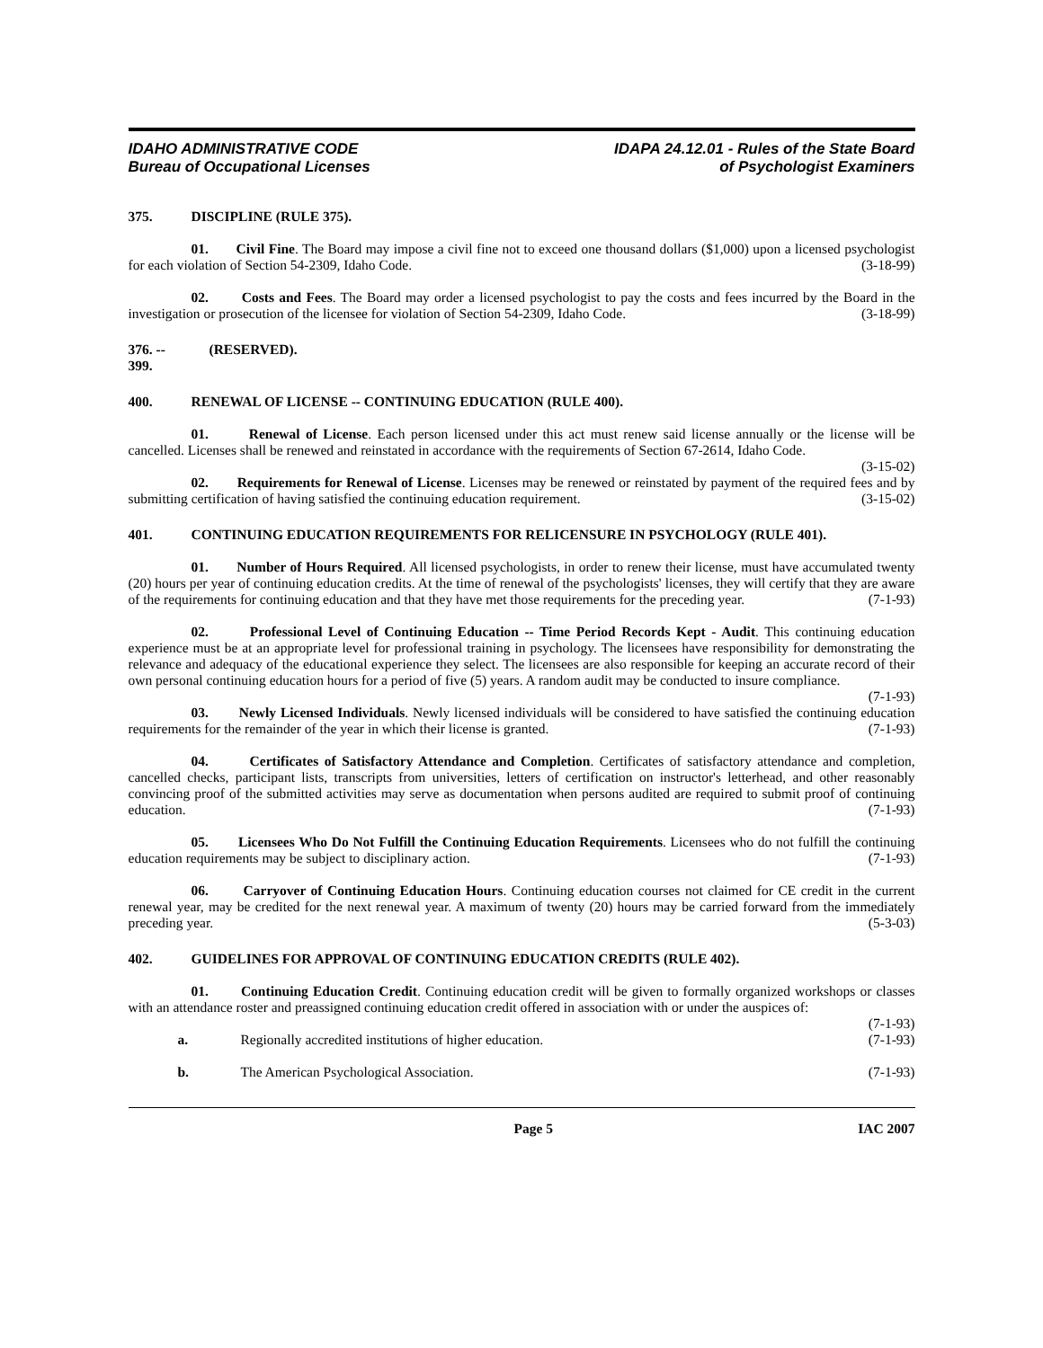IDAHO ADMINISTRATIVE CODE
Bureau of Occupational Licenses
IDAPA 24.12.01 - Rules of the State Board
of Psychologist Examiners
375. DISCIPLINE (RULE 375).
01. Civil Fine. The Board may impose a civil fine not to exceed one thousand dollars ($1,000) upon a licensed psychologist for each violation of Section 54-2309, Idaho Code. (3-18-99)
02. Costs and Fees. The Board may order a licensed psychologist to pay the costs and fees incurred by the Board in the investigation or prosecution of the licensee for violation of Section 54-2309, Idaho Code. (3-18-99)
376. -- 399. (RESERVED).
400. RENEWAL OF LICENSE -- CONTINUING EDUCATION (RULE 400).
01. Renewal of License. Each person licensed under this act must renew said license annually or the license will be cancelled. Licenses shall be renewed and reinstated in accordance with the requirements of Section 67-2614, Idaho Code. (3-15-02)
02. Requirements for Renewal of License. Licenses may be renewed or reinstated by payment of the required fees and by submitting certification of having satisfied the continuing education requirement. (3-15-02)
401. CONTINUING EDUCATION REQUIREMENTS FOR RELICENSURE IN PSYCHOLOGY (RULE 401).
01. Number of Hours Required. All licensed psychologists, in order to renew their license, must have accumulated twenty (20) hours per year of continuing education credits. At the time of renewal of the psychologists' licenses, they will certify that they are aware of the requirements for continuing education and that they have met those requirements for the preceding year. (7-1-93)
02. Professional Level of Continuing Education -- Time Period Records Kept - Audit. This continuing education experience must be at an appropriate level for professional training in psychology. The licensees have responsibility for demonstrating the relevance and adequacy of the educational experience they select. The licensees are also responsible for keeping an accurate record of their own personal continuing education hours for a period of five (5) years. A random audit may be conducted to insure compliance. (7-1-93)
03. Newly Licensed Individuals. Newly licensed individuals will be considered to have satisfied the continuing education requirements for the remainder of the year in which their license is granted. (7-1-93)
04. Certificates of Satisfactory Attendance and Completion. Certificates of satisfactory attendance and completion, cancelled checks, participant lists, transcripts from universities, letters of certification on instructor's letterhead, and other reasonably convincing proof of the submitted activities may serve as documentation when persons audited are required to submit proof of continuing education. (7-1-93)
05. Licensees Who Do Not Fulfill the Continuing Education Requirements. Licensees who do not fulfill the continuing education requirements may be subject to disciplinary action. (7-1-93)
06. Carryover of Continuing Education Hours. Continuing education courses not claimed for CE credit in the current renewal year, may be credited for the next renewal year. A maximum of twenty (20) hours may be carried forward from the immediately preceding year. (5-3-03)
402. GUIDELINES FOR APPROVAL OF CONTINUING EDUCATION CREDITS (RULE 402).
01. Continuing Education Credit. Continuing education credit will be given to formally organized workshops or classes with an attendance roster and preassigned continuing education credit offered in association with or under the auspices of: (7-1-93)
a. Regionally accredited institutions of higher education. (7-1-93)
b. The American Psychological Association. (7-1-93)
Page 5 IAC 2007